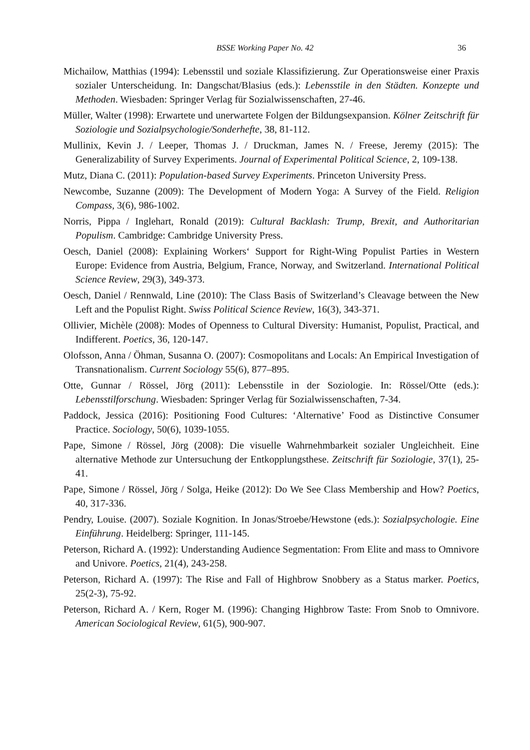BSSE Working Paper No. 42
36
Michailow, Matthias (1994): Lebensstil und soziale Klassifizierung. Zur Operationsweise einer Praxis sozialer Unterscheidung. In: Dangschat/Blasius (eds.): Lebensstile in den Städten. Konzepte und Methoden. Wiesbaden: Springer Verlag für Sozialwissenschaften, 27-46.
Müller, Walter (1998): Erwartete und unerwartete Folgen der Bildungsexpansion. Kölner Zeitschrift für Soziologie und Sozialpsychologie/Sonderhefte, 38, 81-112.
Mullinix, Kevin J. / Leeper, Thomas J. / Druckman, James N. / Freese, Jeremy (2015): The Generalizability of Survey Experiments. Journal of Experimental Political Science, 2, 109-138.
Mutz, Diana C. (2011): Population-based Survey Experiments. Princeton University Press.
Newcombe, Suzanne (2009): The Development of Modern Yoga: A Survey of the Field. Religion Compass, 3(6), 986-1002.
Norris, Pippa / Inglehart, Ronald (2019): Cultural Backlash: Trump, Brexit, and Authoritarian Populism. Cambridge: Cambridge University Press.
Oesch, Daniel (2008): Explaining Workers‘ Support for Right-Wing Populist Parties in Western Europe: Evidence from Austria, Belgium, France, Norway, and Switzerland. International Political Science Review, 29(3), 349-373.
Oesch, Daniel / Rennwald, Line (2010): The Class Basis of Switzerland’s Cleavage between the New Left and the Populist Right. Swiss Political Science Review, 16(3), 343-371.
Ollivier, Michèle (2008): Modes of Openness to Cultural Diversity: Humanist, Populist, Practical, and Indifferent. Poetics, 36, 120-147.
Olofsson, Anna / Öhman, Susanna O. (2007): Cosmopolitans and Locals: An Empirical Investigation of Transnationalism. Current Sociology 55(6), 877–895.
Otte, Gunnar / Rössel, Jörg (2011): Lebensstile in der Soziologie. In: Rössel/Otte (eds.): Lebensstilforschung. Wiesbaden: Springer Verlag für Sozialwissenschaften, 7-34.
Paddock, Jessica (2016): Positioning Food Cultures: ‘Alternative’ Food as Distinctive Consumer Practice. Sociology, 50(6), 1039-1055.
Pape, Simone / Rössel, Jörg (2008): Die visuelle Wahrnehmbarkeit sozialer Ungleichheit. Eine alternative Methode zur Untersuchung der Entkopplungsthese. Zeitschrift für Soziologie, 37(1), 25-41.
Pape, Simone / Rössel, Jörg / Solga, Heike (2012): Do We See Class Membership and How? Poetics, 40, 317-336.
Pendry, Louise. (2007). Soziale Kognition. In Jonas/Stroebe/Hewstone (eds.): Sozialpsychologie. Eine Einführung. Heidelberg: Springer, 111-145.
Peterson, Richard A. (1992): Understanding Audience Segmentation: From Elite and mass to Omnivore and Univore. Poetics, 21(4), 243-258.
Peterson, Richard A. (1997): The Rise and Fall of Highbrow Snobbery as a Status marker. Poetics, 25(2-3), 75-92.
Peterson, Richard A. / Kern, Roger M. (1996): Changing Highbrow Taste: From Snob to Omnivore. American Sociological Review, 61(5), 900-907.